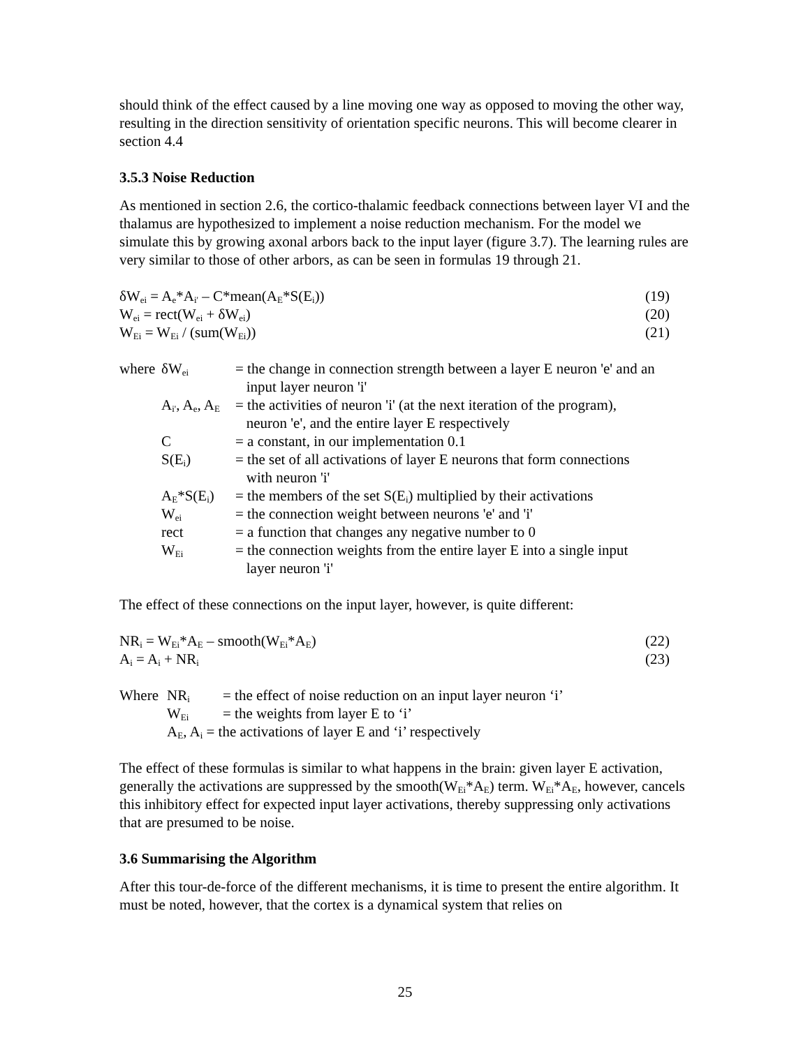should think of the effect caused by a line moving one way as opposed to moving the other way, resulting in the direction sensitivity of orientation specific neurons. This will become clearer in section 4.4
3.5.3 Noise Reduction
As mentioned in section 2.6, the cortico-thalamic feedback connections between layer VI and the thalamus are hypothesized to implement a noise reduction mechanism. For the model we simulate this by growing axonal arbors back to the input layer (figure 3.7). The learning rules are very similar to those of other arbors, as can be seen in formulas 19 through 21.
δW<sub>ei</sub> = A<sub>e</sub>*A<sub>i'</sub> – C*mean(A<sub>E</sub>*S(E<sub>i</sub>)) (19)
W<sub>ei</sub> = rect(W<sub>ei</sub> + δW<sub>ei</sub>) (20)
W<sub>Ei</sub> = W<sub>Ei</sub> / (sum(W<sub>Ei</sub>)) (21)
| where | δW<sub>ei</sub> | = the change in connection strength between a layer E neuron 'e' and an input layer neuron 'i' |
| | A<sub>i'</sub>, A<sub>e</sub>, A<sub>E</sub> | = the activities of neuron 'i' (at the next iteration of the program), neuron 'e', and the entire layer E respectively |
| | C | = a constant, in our implementation 0.1 |
| | S(E<sub>i</sub>) | = the set of all activations of layer E neurons that form connections with neuron 'i' |
| | A<sub>E</sub>*S(E<sub>i</sub>) | = the members of the set S(E<sub>i</sub>) multiplied by their activations |
| | W<sub>ei</sub> | = the connection weight between neurons 'e' and 'i' |
| | rect | = a function that changes any negative number to 0 |
| | W<sub>Ei</sub> | = the connection weights from the entire layer E into a single input layer neuron 'i' |
The effect of these connections on the input layer, however, is quite different:
NR<sub>i</sub> = W<sub>Ei</sub>*A<sub>E</sub> – smooth(W<sub>Ei</sub>*A<sub>E</sub>) (22)
A<sub>i</sub> = A<sub>i</sub> + NR<sub>i</sub> (23)
| Where | NR<sub>i</sub> | = the effect of noise reduction on an input layer neuron ‘i’ |
| | W<sub>Ei</sub> | = the weights from layer E to ‘i’ |
| | A<sub>E</sub>, A<sub>i</sub> = the activations of layer E and ‘i’ respectively | |
The effect of these formulas is similar to what happens in the brain: given layer E activation, generally the activations are suppressed by the smooth(W<sub>Ei</sub>*A<sub>E</sub>) term. W<sub>Ei</sub>*A<sub>E</sub>, however, cancels this inhibitory effect for expected input layer activations, thereby suppressing only activations that are presumed to be noise.
3.6 Summarising the Algorithm
After this tour-de-force of the different mechanisms, it is time to present the entire algorithm. It must be noted, however, that the cortex is a dynamical system that relies on
25